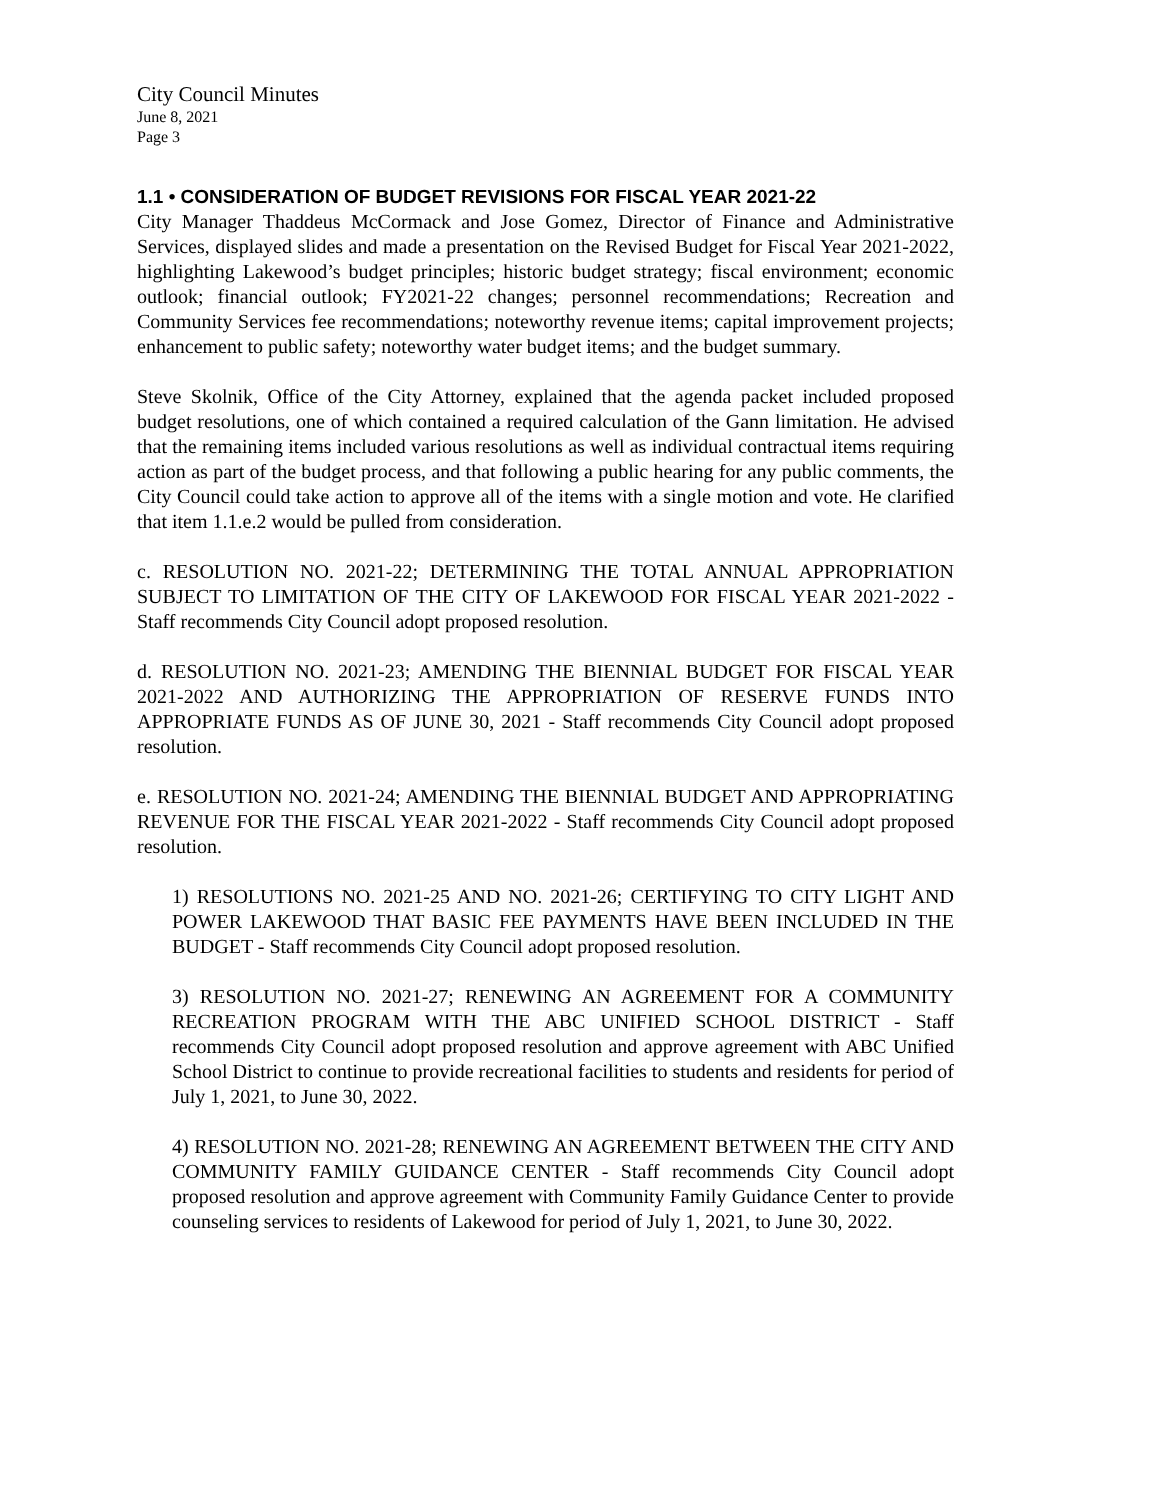City Council Minutes
June 8, 2021
Page 3
1.1 • CONSIDERATION OF BUDGET REVISIONS FOR FISCAL YEAR 2021-22
City Manager Thaddeus McCormack and Jose Gomez, Director of Finance and Administrative Services, displayed slides and made a presentation on the Revised Budget for Fiscal Year 2021-2022, highlighting Lakewood’s budget principles; historic budget strategy; fiscal environment; economic outlook; financial outlook; FY2021-22 changes; personnel recommendations; Recreation and Community Services fee recommendations; noteworthy revenue items; capital improvement projects; enhancement to public safety; noteworthy water budget items; and the budget summary.
Steve Skolnik, Office of the City Attorney, explained that the agenda packet included proposed budget resolutions, one of which contained a required calculation of the Gann limitation. He advised that the remaining items included various resolutions as well as individual contractual items requiring action as part of the budget process, and that following a public hearing for any public comments, the City Council could take action to approve all of the items with a single motion and vote. He clarified that item 1.1.e.2 would be pulled from consideration.
c. RESOLUTION NO. 2021-22; DETERMINING THE TOTAL ANNUAL APPROPRIATION SUBJECT TO LIMITATION OF THE CITY OF LAKEWOOD FOR FISCAL YEAR 2021-2022 - Staff recommends City Council adopt proposed resolution.
d. RESOLUTION NO. 2021-23; AMENDING THE BIENNIAL BUDGET FOR FISCAL YEAR 2021-2022 AND AUTHORIZING THE APPROPRIATION OF RESERVE FUNDS INTO APPROPRIATE FUNDS AS OF JUNE 30, 2021 - Staff recommends City Council adopt proposed resolution.
e. RESOLUTION NO. 2021-24; AMENDING THE BIENNIAL BUDGET AND APPROPRIATING REVENUE FOR THE FISCAL YEAR 2021-2022 - Staff recommends City Council adopt proposed resolution.
1) RESOLUTIONS NO. 2021-25 AND NO. 2021-26; CERTIFYING TO CITY LIGHT AND POWER LAKEWOOD THAT BASIC FEE PAYMENTS HAVE BEEN INCLUDED IN THE BUDGET - Staff recommends City Council adopt proposed resolution.
3) RESOLUTION NO. 2021-27; RENEWING AN AGREEMENT FOR A COMMUNITY RECREATION PROGRAM WITH THE ABC UNIFIED SCHOOL DISTRICT - Staff recommends City Council adopt proposed resolution and approve agreement with ABC Unified School District to continue to provide recreational facilities to students and residents for period of July 1, 2021, to June 30, 2022.
4) RESOLUTION NO. 2021-28; RENEWING AN AGREEMENT BETWEEN THE CITY AND COMMUNITY FAMILY GUIDANCE CENTER - Staff recommends City Council adopt proposed resolution and approve agreement with Community Family Guidance Center to provide counseling services to residents of Lakewood for period of July 1, 2021, to June 30, 2022.